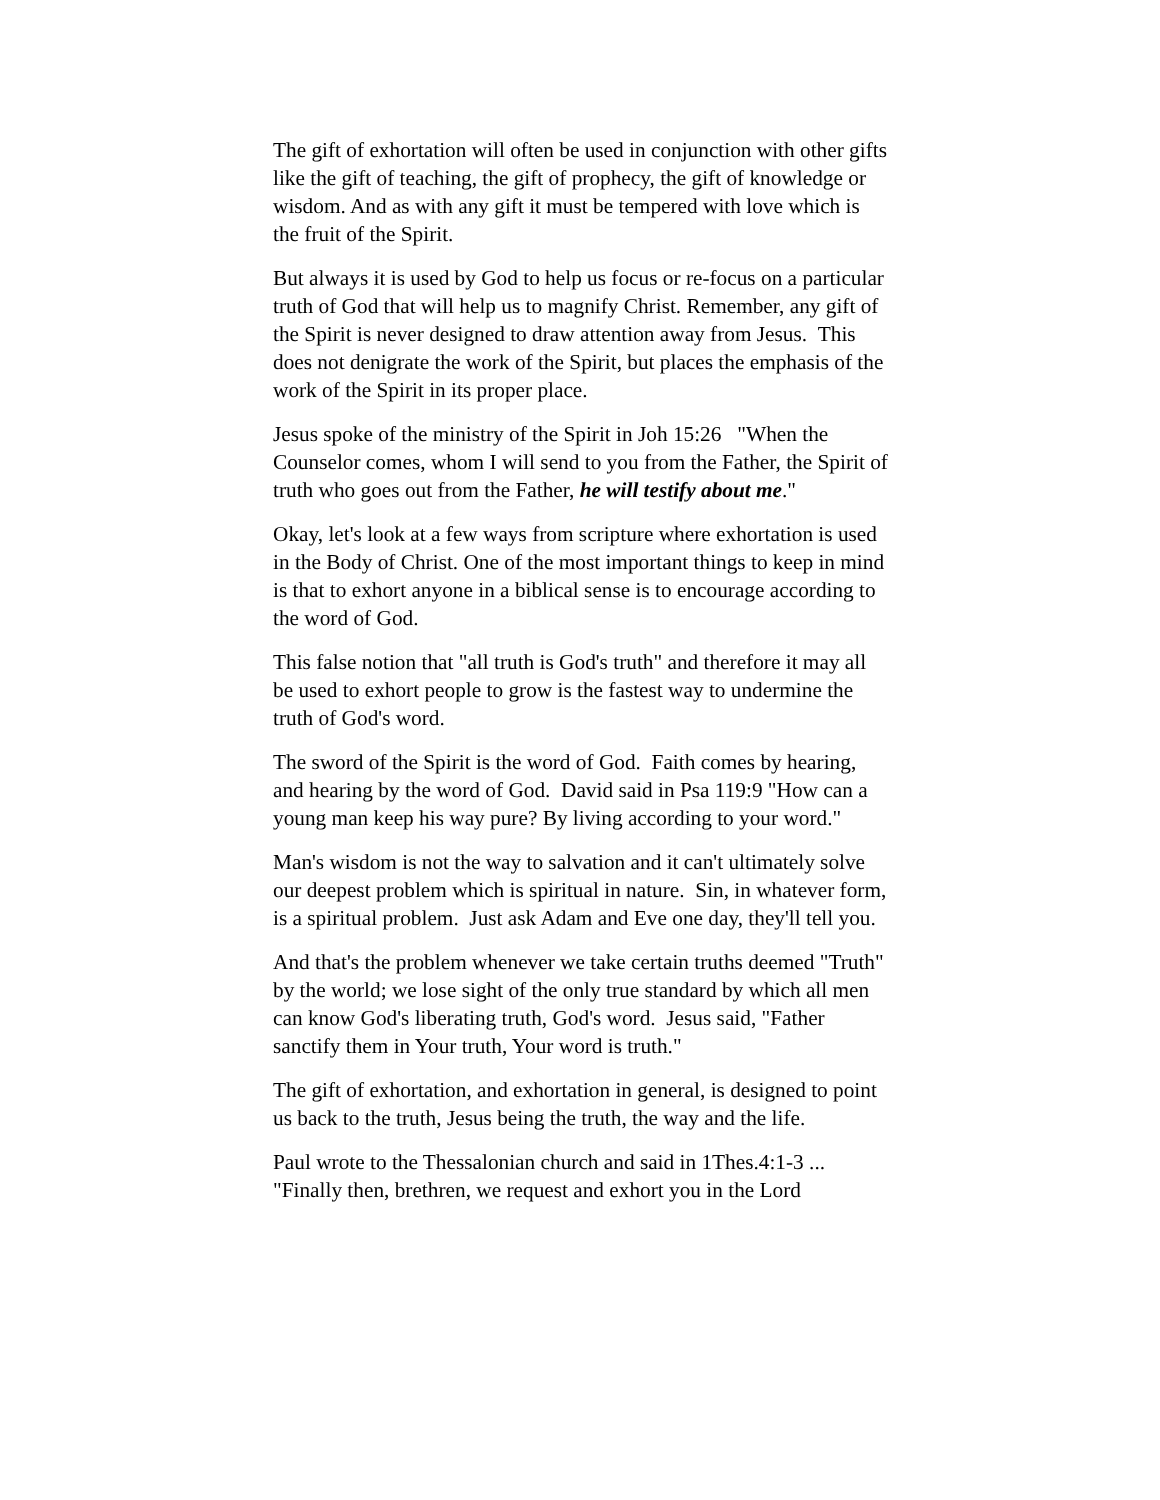The gift of exhortation will often be used in conjunction with other gifts like the gift of teaching, the gift of prophecy, the gift of knowledge or wisdom. And as with any gift it must be tempered with love which is the fruit of the Spirit.
But always it is used by God to help us focus or re-focus on a particular truth of God that will help us to magnify Christ. Remember, any gift of the Spirit is never designed to draw attention away from Jesus. This does not denigrate the work of the Spirit, but places the emphasis of the work of the Spirit in its proper place.
Jesus spoke of the ministry of the Spirit in Joh 15:26 "When the Counselor comes, whom I will send to you from the Father, the Spirit of truth who goes out from the Father, he will testify about me."
Okay, let's look at a few ways from scripture where exhortation is used in the Body of Christ. One of the most important things to keep in mind is that to exhort anyone in a biblical sense is to encourage according to the word of God.
This false notion that "all truth is God's truth" and therefore it may all be used to exhort people to grow is the fastest way to undermine the truth of God's word.
The sword of the Spirit is the word of God. Faith comes by hearing, and hearing by the word of God. David said in Psa 119:9 "How can a young man keep his way pure? By living according to your word."
Man's wisdom is not the way to salvation and it can't ultimately solve our deepest problem which is spiritual in nature. Sin, in whatever form, is a spiritual problem. Just ask Adam and Eve one day, they'll tell you.
And that's the problem whenever we take certain truths deemed "Truth" by the world; we lose sight of the only true standard by which all men can know God's liberating truth, God's word. Jesus said, "Father sanctify them in Your truth, Your word is truth."
The gift of exhortation, and exhortation in general, is designed to point us back to the truth, Jesus being the truth, the way and the life.
Paul wrote to the Thessalonian church and said in 1Thes.4:1-3 ... "Finally then, brethren, we request and exhort you in the Lord